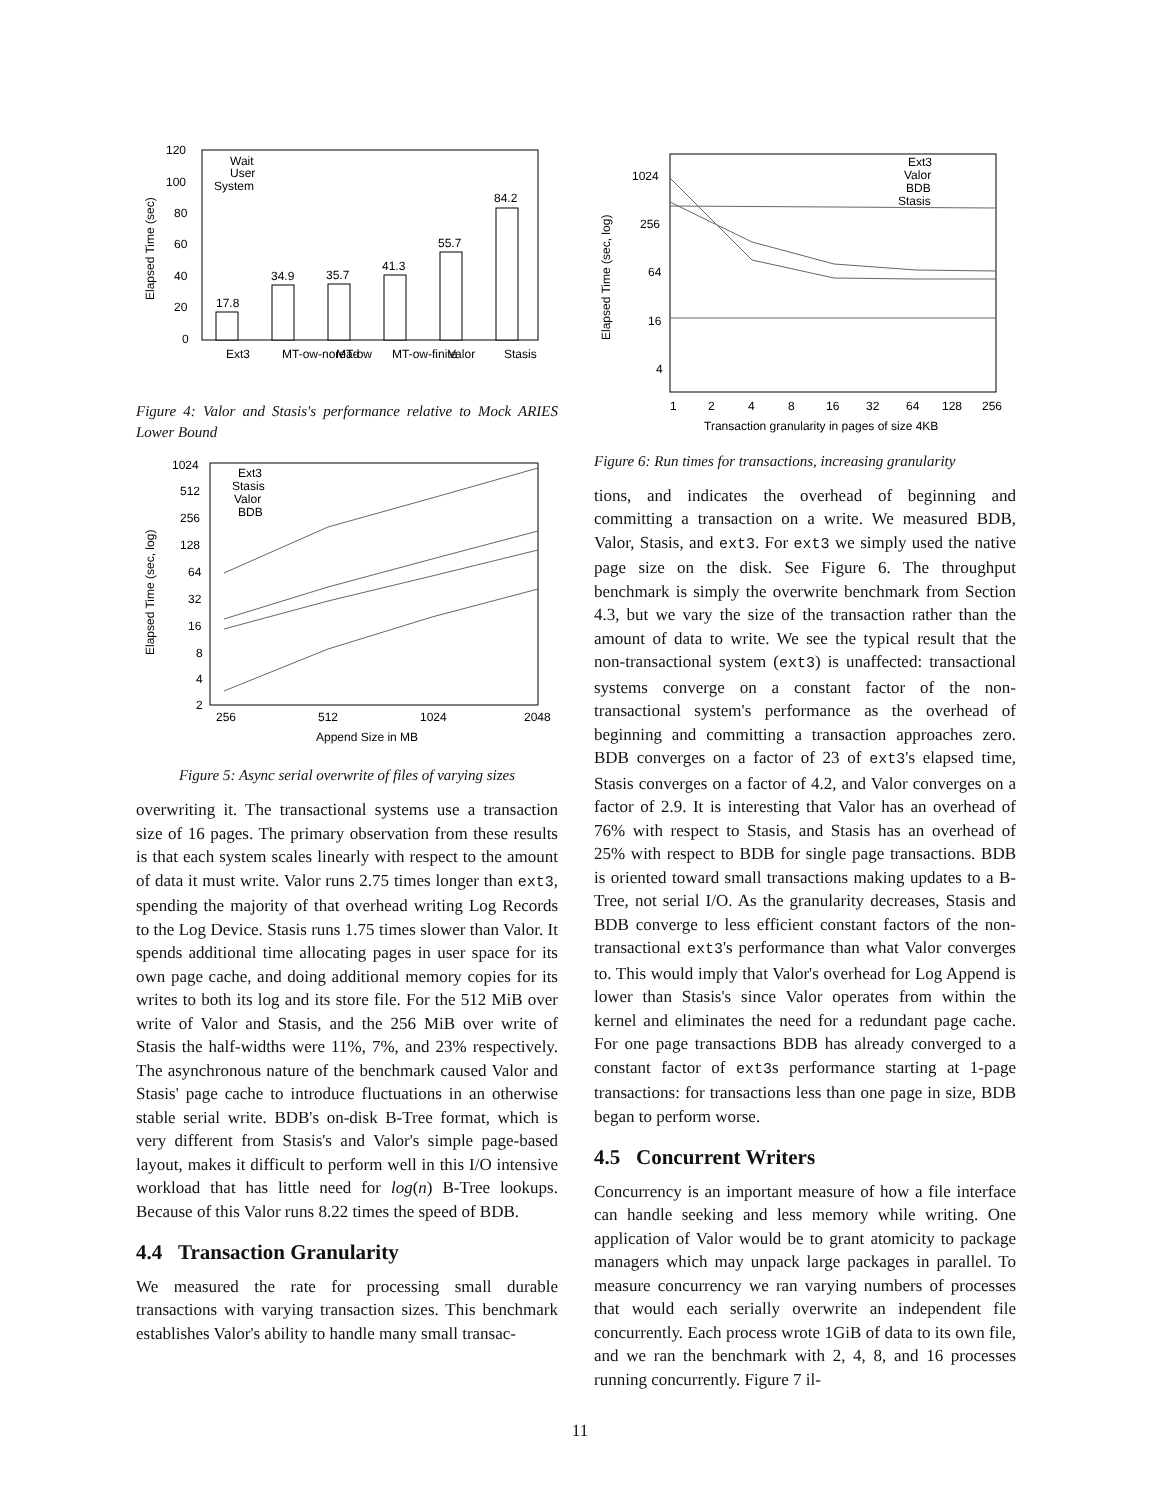120
100
80
60
40
20
0
Elapsed Time (sec)
Wait
User
System
17.8
34.9
35.7
41.3
55.7
84.2
Ext3
MT-ow-noread
MT-ow
MT-ow-finite
Valor
Stasis
Figure 4: Valor and Stasis's performance relative to Mock ARIES Lower Bound
1024
512
256
128
64
32
16
8
4
2
Elapsed Time (sec, log)
Ext3
Stasis
Valor
BDB
256
512
1024
2048
Append Size in MB
Figure 5: Async serial overwrite of files of varying sizes
overwriting it. The transactional systems use a transaction size of 16 pages. The primary observation from these results is that each system scales linearly with respect to the amount of data it must write. Valor runs 2.75 times longer than ext3, spending the majority of that overhead writing Log Records to the Log Device. Stasis runs 1.75 times slower than Valor. It spends additional time allocating pages in user space for its own page cache, and doing additional memory copies for its writes to both its log and its store file. For the 512 MiB over write of Valor and Stasis, and the 256 MiB over write of Stasis the half-widths were 11%, 7%, and 23% respectively. The asynchronous nature of the benchmark caused Valor and Stasis' page cache to introduce fluctuations in an otherwise stable serial write. BDB's on-disk B-Tree format, which is very different from Stasis's and Valor's simple page-based layout, makes it difficult to perform well in this I/O intensive workload that has little need for log(n) B-Tree lookups. Because of this Valor runs 8.22 times the speed of BDB.
4.4 Transaction Granularity
We measured the rate for processing small durable transactions with varying transaction sizes. This benchmark establishes Valor's ability to handle many small transac-
1024
256
64
16
4
Elapsed Time (sec, log)
Ext3
Valor
BDB
Stasis
1
2
4
8
16
32
64
128
256
Transaction granularity in pages of size 4KB
Figure 6: Run times for transactions, increasing granularity
tions, and indicates the overhead of beginning and committing a transaction on a write. We measured BDB, Valor, Stasis, and ext3. For ext3 we simply used the native page size on the disk. See Figure 6. The throughput benchmark is simply the overwrite benchmark from Section 4.3, but we vary the size of the transaction rather than the amount of data to write. We see the typical result that the non-transactional system (ext3) is unaffected: transactional systems converge on a constant factor of the non-transactional system's performance as the overhead of beginning and committing a transaction approaches zero. BDB converges on a factor of 23 of ext3's elapsed time, Stasis converges on a factor of 4.2, and Valor converges on a factor of 2.9. It is interesting that Valor has an overhead of 76% with respect to Stasis, and Stasis has an overhead of 25% with respect to BDB for single page transactions. BDB is oriented toward small transactions making updates to a B-Tree, not serial I/O. As the granularity decreases, Stasis and BDB converge to less efficient constant factors of the non-transactional ext3's performance than what Valor converges to. This would imply that Valor's overhead for Log Append is lower than Stasis's since Valor operates from within the kernel and eliminates the need for a redundant page cache. For one page transactions BDB has already converged to a constant factor of ext3s performance starting at 1-page transactions: for transactions less than one page in size, BDB began to perform worse.
4.5 Concurrent Writers
Concurrency is an important measure of how a file interface can handle seeking and less memory while writing. One application of Valor would be to grant atomicity to package managers which may unpack large packages in parallel. To measure concurrency we ran varying numbers of processes that would each serially overwrite an independent file concurrently. Each process wrote 1GiB of data to its own file, and we ran the benchmark with 2, 4, 8, and 16 processes running concurrently. Figure 7 il-
11